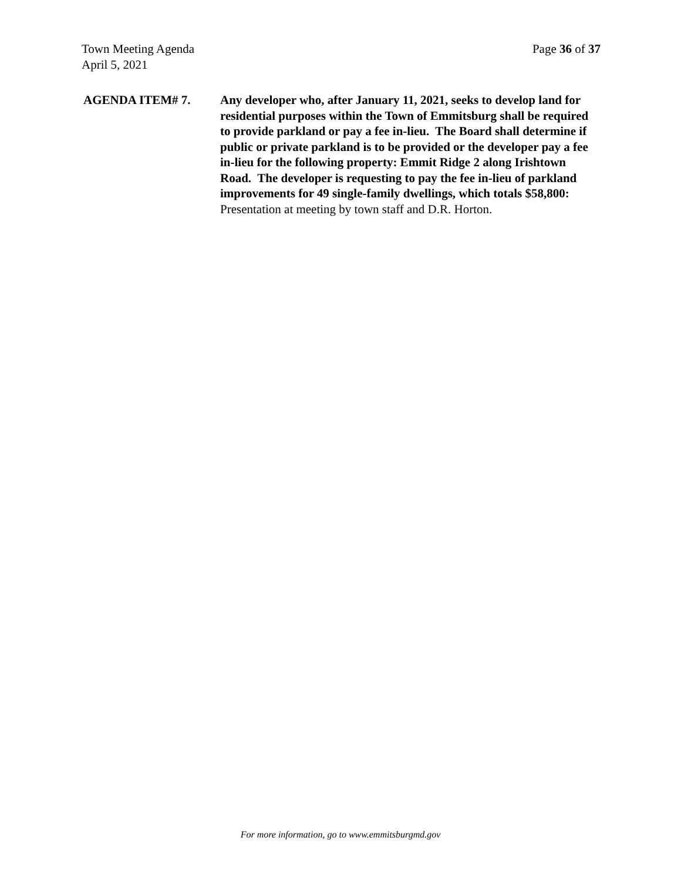Page 36 of 37 Town Meeting Agenda
April 5, 2021
AGENDA ITEM# 7. Any developer who, after January 11, 2021, seeks to develop land for residential purposes within the Town of Emmitsburg shall be required to provide parkland or pay a fee in-lieu. The Board shall determine if public or private parkland is to be provided or the developer pay a fee in-lieu for the following property: Emmit Ridge 2 along Irishtown Road. The developer is requesting to pay the fee in-lieu of parkland improvements for 49 single-family dwellings, which totals $58,800: Presentation at meeting by town staff and D.R. Horton.
For more information, go to www.emmitsburgmd.gov